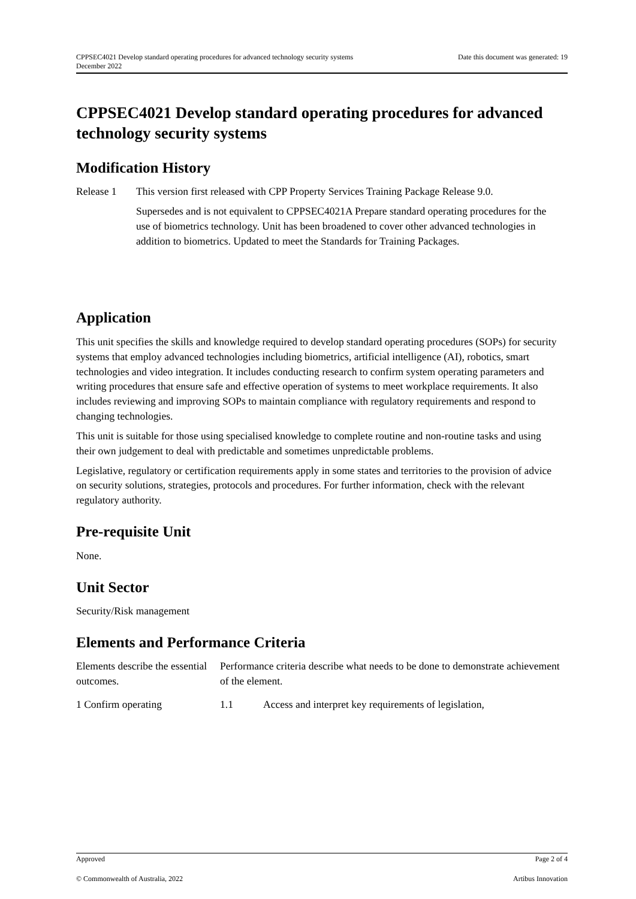Date this document was generated: 19 CPPSEC4021 Develop standard operating procedures for advanced technology security systems
December 2022
CPPSEC4021 Develop standard operating procedures for advanced technology security systems
Modification History
| Release 1 | This version first released with CPP Property Services Training Package Release 9.0. Supersedes and is not equivalent to CPPSEC4021A Prepare standard operating procedures for the use of biometrics technology. Unit has been broadened to cover other advanced technologies in addition to biometrics. Updated to meet the Standards for Training Packages. |
Application
This unit specifies the skills and knowledge required to develop standard operating procedures (SOPs) for security systems that employ advanced technologies including biometrics, artificial intelligence (AI), robotics, smart technologies and video integration. It includes conducting research to confirm system operating parameters and writing procedures that ensure safe and effective operation of systems to meet workplace requirements. It also includes reviewing and improving SOPs to maintain compliance with regulatory requirements and respond to changing technologies.
This unit is suitable for those using specialised knowledge to complete routine and non-routine tasks and using their own judgement to deal with predictable and sometimes unpredictable problems.
Legislative, regulatory or certification requirements apply in some states and territories to the provision of advice on security solutions, strategies, protocols and procedures. For further information, check with the relevant regulatory authority.
Pre-requisite Unit
None.
Unit Sector
Security/Risk management
Elements and Performance Criteria
| Elements describe the essential outcomes. | Performance criteria describe what needs to be done to demonstrate achievement of the element. | |
| 1 Confirm operating | 1.1 | Access and interpret key requirements of legislation, |
Approved Page 2 of 4
© Commonwealth of Australia, 2022 Artibus Innovation